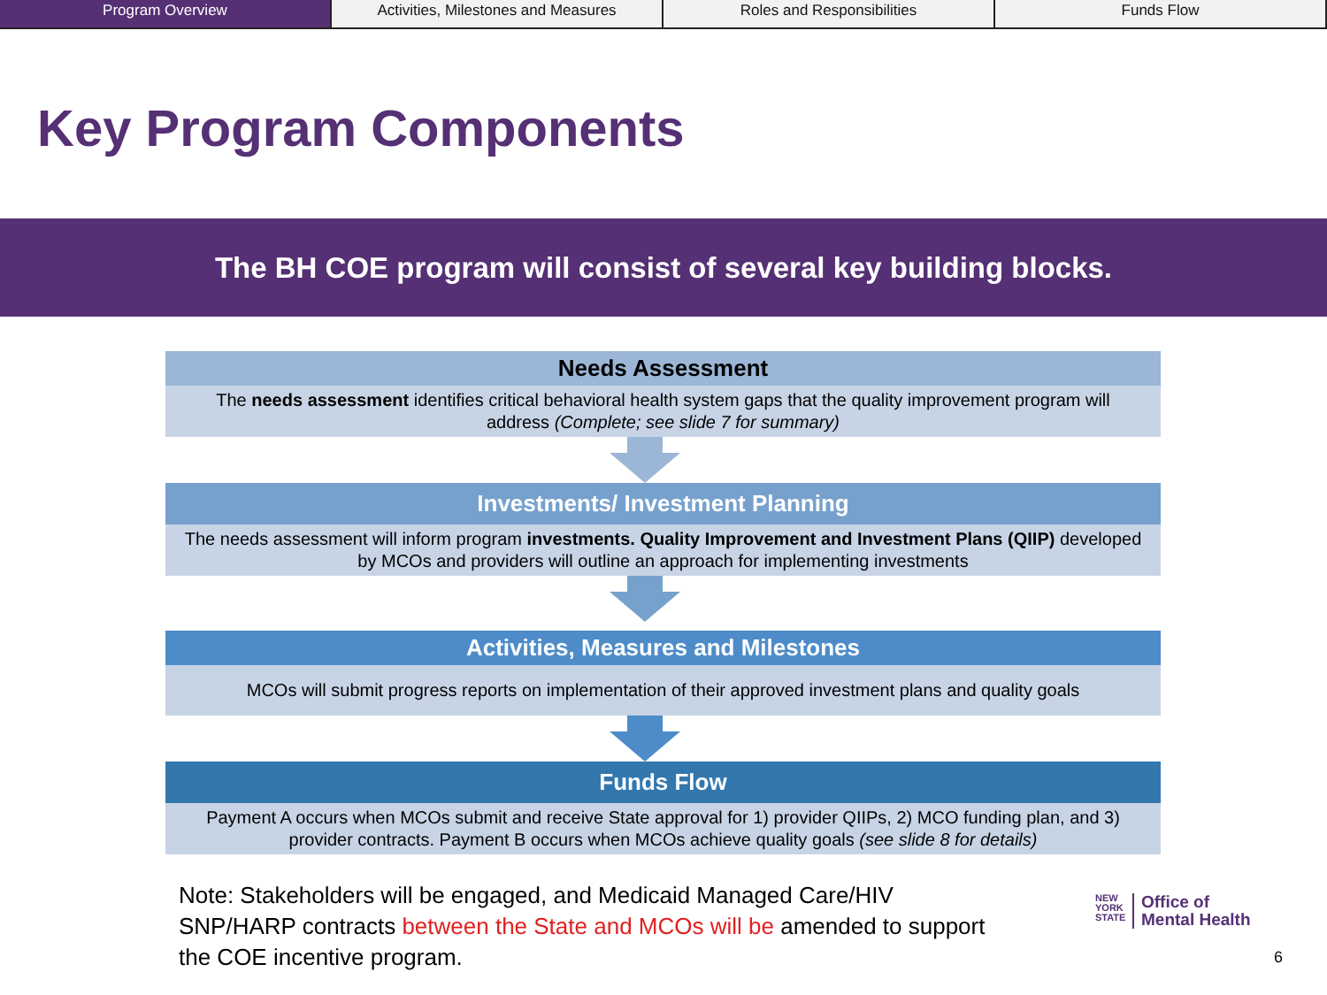Program Overview Activities, Milestones and Measures
Roles and Responsibilities Funds Flow
Key Program Components
The BH COE program will consist of several key building blocks.
Needs Assessment
The needs assessment identifies critical behavioral health system gaps that the quality improvement program will address (Complete; see slide 7 for summary)
Investments/ Investment Planning
The needs assessment will inform program investments. Quality Improvement and Investment Plans (QIIP) developed by MCOs and providers will outline an approach for implementing investments
Activities, Measures and Milestones
MCOs will submit progress reports on implementation of their approved investment plans and quality goals
Funds Flow
Payment A occurs when MCOs submit and receive State approval for 1) provider QIIPs, 2) MCO funding plan, and 3) provider contracts. Payment B occurs when MCOs achieve quality goals (see slide 8 for details)
Note: Stakeholders will be engaged, and Medicaid Managed Care/HIV SNP/HARP contracts between the State and MCOs will be amended to support the COE incentive program.
NEW
YORK
STATE
Office of
Mental Health
6